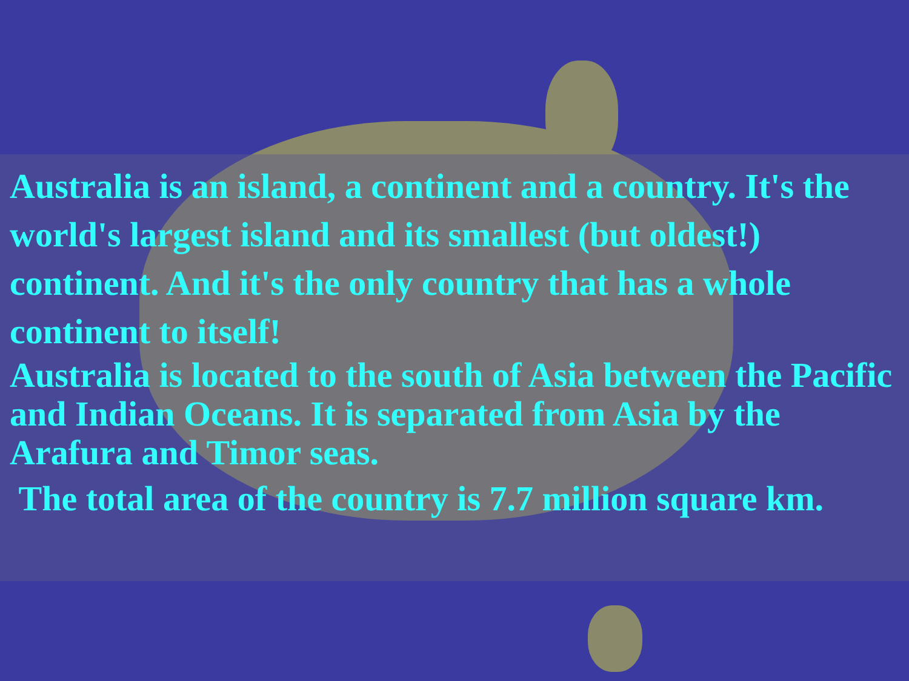Australia is an island, a continent and a country. It's the world's largest island and its smallest (but oldest!) continent. And it's the only country that has a whole continent to itself!
Australia is located to the south of Asia between the Pacific and Indian Oceans. It is separated from Asia by the Arafura and Timor seas.
The total area of the country is 7.7 million square km.